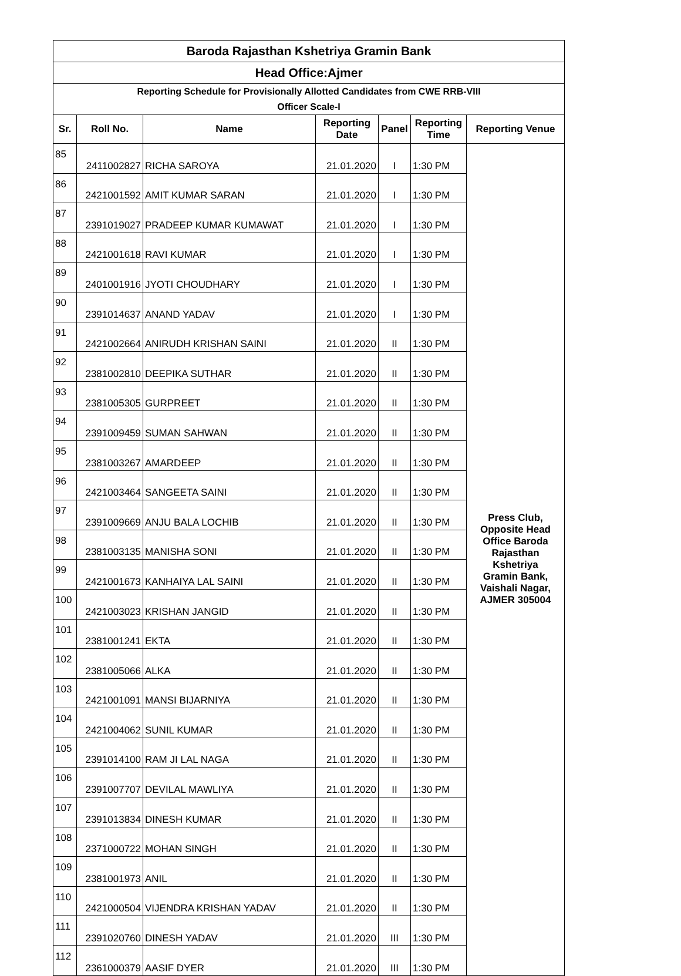| Baroda Rajasthan Kshetriya Gramin Bank | | | | | | |
| --- | --- | --- | --- | --- | --- | --- |
| Head Office:Ajmer | | | | | | |
| Reporting Schedule for Provisionally Allotted Candidates from CWE RRB-VIII Officer Scale-I | | | | | | |
| Sr. | Roll No. | Name | Reporting Date | Panel | Reporting Time | Reporting Venue |
| 85 | 2411002827 | RICHA SAROYA | 21.01.2020 | I | 1:30 PM | Press Club, Opposite Head Office Baroda Rajasthan Kshetriya Gramin Bank, Vaishali Nagar, AJMER 305004 |
| 86 | 2421001592 | AMIT KUMAR SARAN | 21.01.2020 | I | 1:30 PM | |
| 87 | 2391019027 | PRADEEP KUMAR KUMAWAT | 21.01.2020 | I | 1:30 PM | |
| 88 | 2421001618 | RAVI KUMAR | 21.01.2020 | I | 1:30 PM | |
| 89 | 2401001916 | JYOTI CHOUDHARY | 21.01.2020 | I | 1:30 PM | |
| 90 | 2391014637 | ANAND YADAV | 21.01.2020 | I | 1:30 PM | |
| 91 | 2421002664 | ANIRUDH KRISHAN SAINI | 21.01.2020 | II | 1:30 PM | |
| 92 | 2381002810 | DEEPIKA SUTHAR | 21.01.2020 | II | 1:30 PM | |
| 93 | 2381005305 | GURPREET | 21.01.2020 | II | 1:30 PM | |
| 94 | 2391009459 | SUMAN SAHWAN | 21.01.2020 | II | 1:30 PM | |
| 95 | 2381003267 | AMARDEEP | 21.01.2020 | II | 1:30 PM | |
| 96 | 2421003464 | SANGEETA SAINI | 21.01.2020 | II | 1:30 PM | |
| 97 | 2391009669 | ANJU BALA LOCHIB | 21.01.2020 | II | 1:30 PM | |
| 98 | 2381003135 | MANISHA SONI | 21.01.2020 | II | 1:30 PM | |
| 99 | 2421001673 | KANHAIYA LAL SAINI | 21.01.2020 | II | 1:30 PM | |
| 100 | 2421003023 | KRISHAN JANGID | 21.01.2020 | II | 1:30 PM | |
| 101 | 2381001241 | EKTA | 21.01.2020 | II | 1:30 PM | |
| 102 | 2381005066 | ALKA | 21.01.2020 | II | 1:30 PM | |
| 103 | 2421001091 | MANSI BIJARNIYA | 21.01.2020 | II | 1:30 PM | |
| 104 | 2421004062 | SUNIL KUMAR | 21.01.2020 | II | 1:30 PM | |
| 105 | 2391014100 | RAM JI LAL NAGA | 21.01.2020 | II | 1:30 PM | |
| 106 | 2391007707 | DEVILAL MAWLIYA | 21.01.2020 | II | 1:30 PM | |
| 107 | 2391013834 | DINESH KUMAR | 21.01.2020 | II | 1:30 PM | |
| 108 | 2371000722 | MOHAN SINGH | 21.01.2020 | II | 1:30 PM | |
| 109 | 2381001973 | ANIL | 21.01.2020 | II | 1:30 PM | |
| 110 | 2421000504 | VIJENDRA KRISHAN YADAV | 21.01.2020 | II | 1:30 PM | |
| 111 | 2391020760 | DINESH YADAV | 21.01.2020 | III | 1:30 PM | |
| 112 | 2361000379 | AASIF DYER | 21.01.2020 | III | 1:30 PM | |